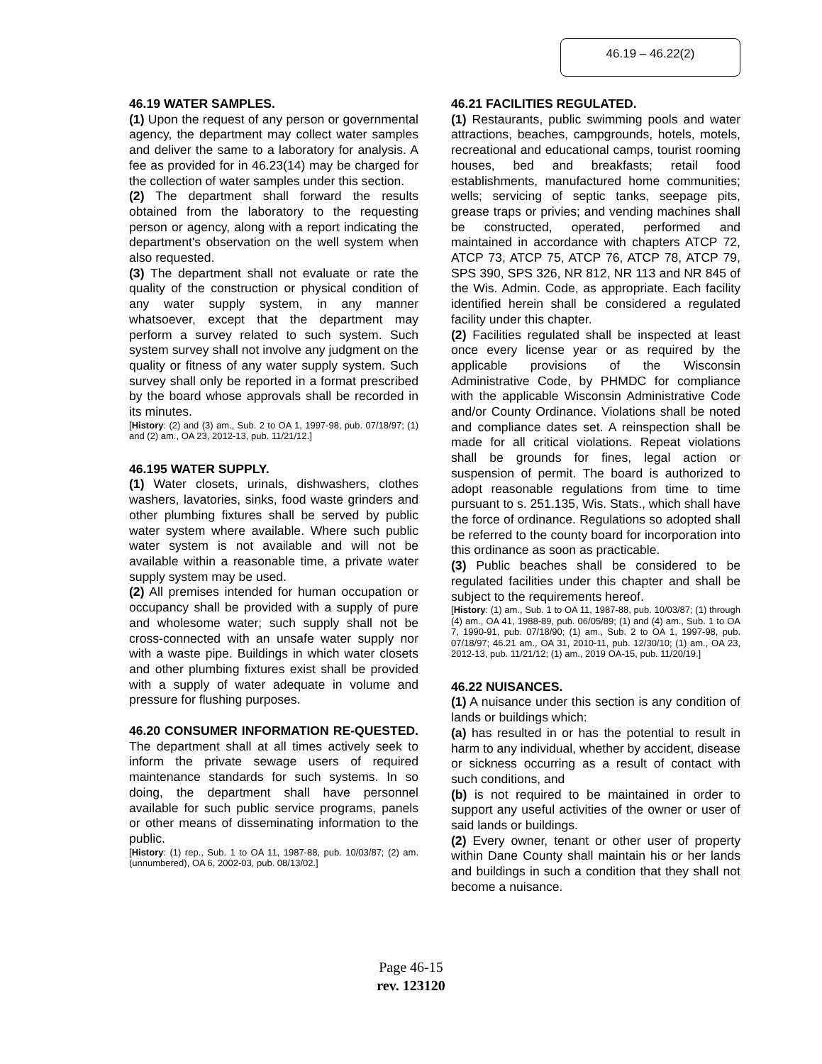46.19 – 46.22(2)
46.19 WATER SAMPLES.
(1) Upon the request of any person or governmental agency, the department may collect water samples and deliver the same to a laboratory for analysis. A fee as provided for in 46.23(14) may be charged for the collection of water samples under this section.
(2) The department shall forward the results obtained from the laboratory to the requesting person or agency, along with a report indicating the department's observation on the well system when also requested.
(3) The department shall not evaluate or rate the quality of the construction or physical condition of any water supply system, in any manner whatsoever, except that the department may perform a survey related to such system. Such system survey shall not involve any judgment on the quality or fitness of any water supply system. Such survey shall only be reported in a format prescribed by the board whose approvals shall be recorded in its minutes.
[History: (2) and (3) am., Sub. 2 to OA 1, 1997-98, pub. 07/18/97; (1) and (2) am., OA 23, 2012-13, pub. 11/21/12.]
46.195 WATER SUPPLY.
(1) Water closets, urinals, dishwashers, clothes washers, lavatories, sinks, food waste grinders and other plumbing fixtures shall be served by public water system where available. Where such public water system is not available and will not be available within a reasonable time, a private water supply system may be used.
(2) All premises intended for human occupation or occupancy shall be provided with a supply of pure and wholesome water; such supply shall not be cross-connected with an unsafe water supply nor with a waste pipe. Buildings in which water closets and other plumbing fixtures exist shall be provided with a supply of water adequate in volume and pressure for flushing purposes.
46.20 CONSUMER INFORMATION RE-QUESTED. The department shall at all times actively seek to inform the private sewage users of required maintenance standards for such systems. In so doing, the department shall have personnel available for such public service programs, panels or other means of disseminating information to the public.
[History: (1) rep., Sub. 1 to OA 11, 1987-88, pub. 10/03/87; (2) am. (unnumbered), OA 6, 2002-03, pub. 08/13/02.]
46.21 FACILITIES REGULATED.
(1) Restaurants, public swimming pools and water attractions, beaches, campgrounds, hotels, motels, recreational and educational camps, tourist rooming houses, bed and breakfasts; retail food establishments, manufactured home communities; wells; servicing of septic tanks, seepage pits, grease traps or privies; and vending machines shall be constructed, operated, performed and maintained in accordance with chapters ATCP 72, ATCP 73, ATCP 75, ATCP 76, ATCP 78, ATCP 79, SPS 390, SPS 326, NR 812, NR 113 and NR 845 of the Wis. Admin. Code, as appropriate. Each facility identified herein shall be considered a regulated facility under this chapter.
(2) Facilities regulated shall be inspected at least once every license year or as required by the applicable provisions of the Wisconsin Administrative Code, by PHMDC for compliance with the applicable Wisconsin Administrative Code and/or County Ordinance. Violations shall be noted and compliance dates set. A reinspection shall be made for all critical violations. Repeat violations shall be grounds for fines, legal action or suspension of permit. The board is authorized to adopt reasonable regulations from time to time pursuant to s. 251.135, Wis. Stats., which shall have the force of ordinance. Regulations so adopted shall be referred to the county board for incorporation into this ordinance as soon as practicable.
(3) Public beaches shall be considered to be regulated facilities under this chapter and shall be subject to the requirements hereof.
[History: (1) am., Sub. 1 to OA 11, 1987-88, pub. 10/03/87; (1) through (4) am., OA 41, 1988-89, pub. 06/05/89; (1) and (4) am., Sub. 1 to OA 7, 1990-91, pub. 07/18/90; (1) am., Sub. 2 to OA 1, 1997-98, pub. 07/18/97; 46.21 am., OA 31, 2010-11, pub. 12/30/10; (1) am., OA 23, 2012-13, pub. 11/21/12; (1) am., 2019 OA-15, pub. 11/20/19.]
46.22 NUISANCES.
(1) A nuisance under this section is any condition of lands or buildings which:
(a) has resulted in or has the potential to result in harm to any individual, whether by accident, disease or sickness occurring as a result of contact with such conditions, and
(b) is not required to be maintained in order to support any useful activities of the owner or user of said lands or buildings.
(2) Every owner, tenant or other user of property within Dane County shall maintain his or her lands and buildings in such a condition that they shall not become a nuisance.
Page 46-15
rev. 123120